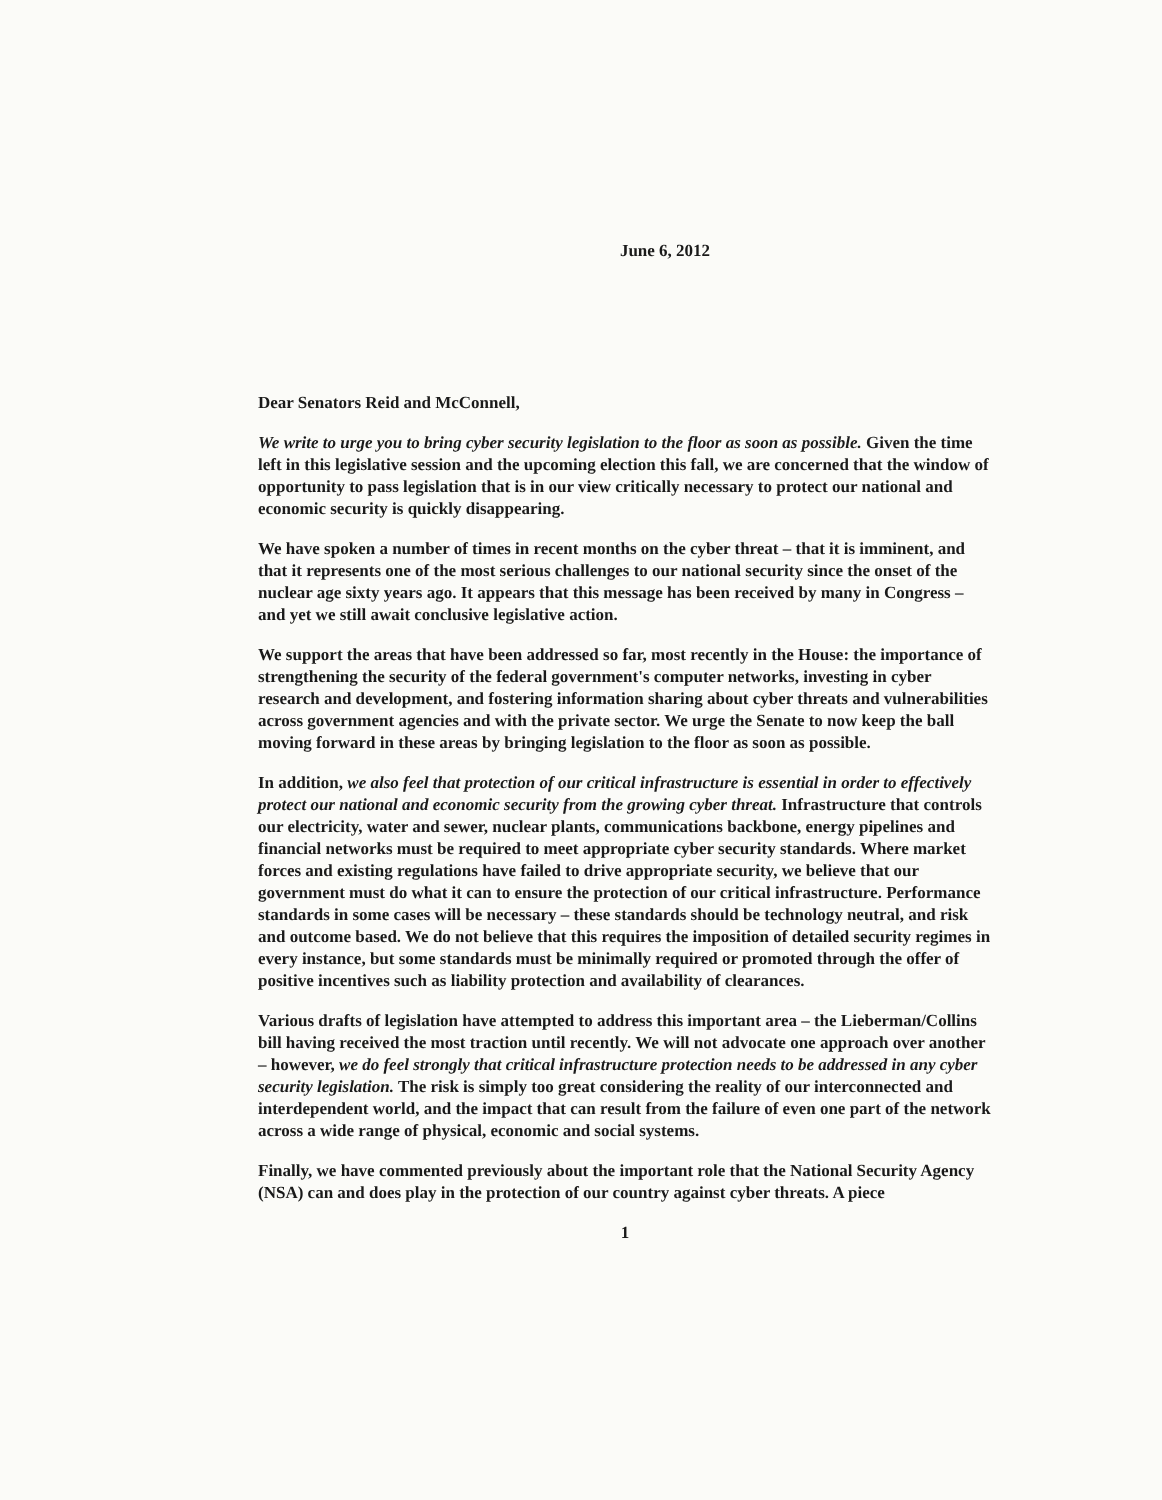June 6, 2012
Dear Senators Reid and McConnell,
We write to urge you to bring cyber security legislation to the floor as soon as possible. Given the time left in this legislative session and the upcoming election this fall, we are concerned that the window of opportunity to pass legislation that is in our view critically necessary to protect our national and economic security is quickly disappearing.
We have spoken a number of times in recent months on the cyber threat – that it is imminent, and that it represents one of the most serious challenges to our national security since the onset of the nuclear age sixty years ago. It appears that this message has been received by many in Congress – and yet we still await conclusive legislative action.
We support the areas that have been addressed so far, most recently in the House: the importance of strengthening the security of the federal government's computer networks, investing in cyber research and development, and fostering information sharing about cyber threats and vulnerabilities across government agencies and with the private sector. We urge the Senate to now keep the ball moving forward in these areas by bringing legislation to the floor as soon as possible.
In addition, we also feel that protection of our critical infrastructure is essential in order to effectively protect our national and economic security from the growing cyber threat. Infrastructure that controls our electricity, water and sewer, nuclear plants, communications backbone, energy pipelines and financial networks must be required to meet appropriate cyber security standards. Where market forces and existing regulations have failed to drive appropriate security, we believe that our government must do what it can to ensure the protection of our critical infrastructure. Performance standards in some cases will be necessary – these standards should be technology neutral, and risk and outcome based. We do not believe that this requires the imposition of detailed security regimes in every instance, but some standards must be minimally required or promoted through the offer of positive incentives such as liability protection and availability of clearances.
Various drafts of legislation have attempted to address this important area – the Lieberman/Collins bill having received the most traction until recently. We will not advocate one approach over another – however, we do feel strongly that critical infrastructure protection needs to be addressed in any cyber security legislation. The risk is simply too great considering the reality of our interconnected and interdependent world, and the impact that can result from the failure of even one part of the network across a wide range of physical, economic and social systems.
Finally, we have commented previously about the important role that the National Security Agency (NSA) can and does play in the protection of our country against cyber threats. A piece
1